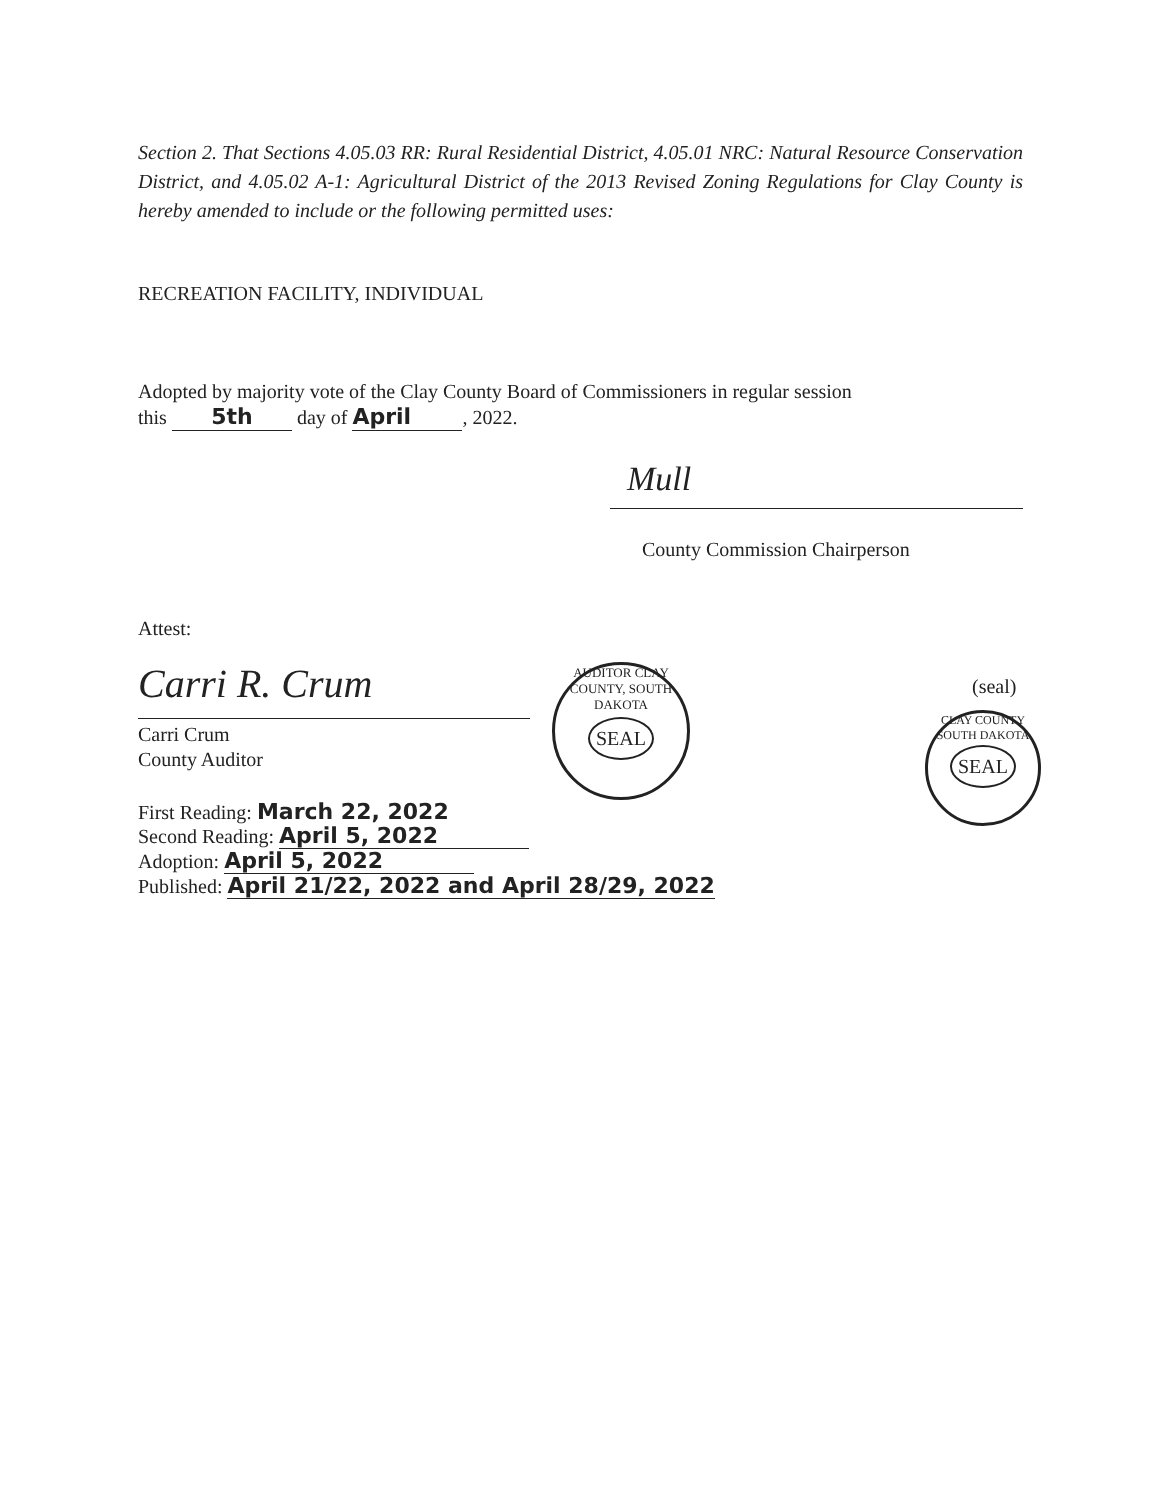Section 2. That Sections 4.05.03 RR: Rural Residential District, 4.05.01 NRC: Natural Resource Conservation District, and 4.05.02 A-1: Agricultural District of the 2013 Revised Zoning Regulations for Clay County is hereby amended to include or the following permitted uses:
RECREATION FACILITY, INDIVIDUAL
Adopted by majority vote of the Clay County Board of Commissioners in regular session
this 5th day of April, 2022.
Mull
County Commission Chairperson
Attest:
Carri R. Crum
Carri Crum
County Auditor
AUDITOR CLAY COUNTY, SOUTH DAKOTA
SEAL
(seal)
CLAY COUNTY SOUTH DAKOTA
SEAL
First Reading: March 22, 2022
Second Reading: April 5, 2022
Adoption: April 5, 2022
Published: April 21/22, 2022 and April 28/29, 2022